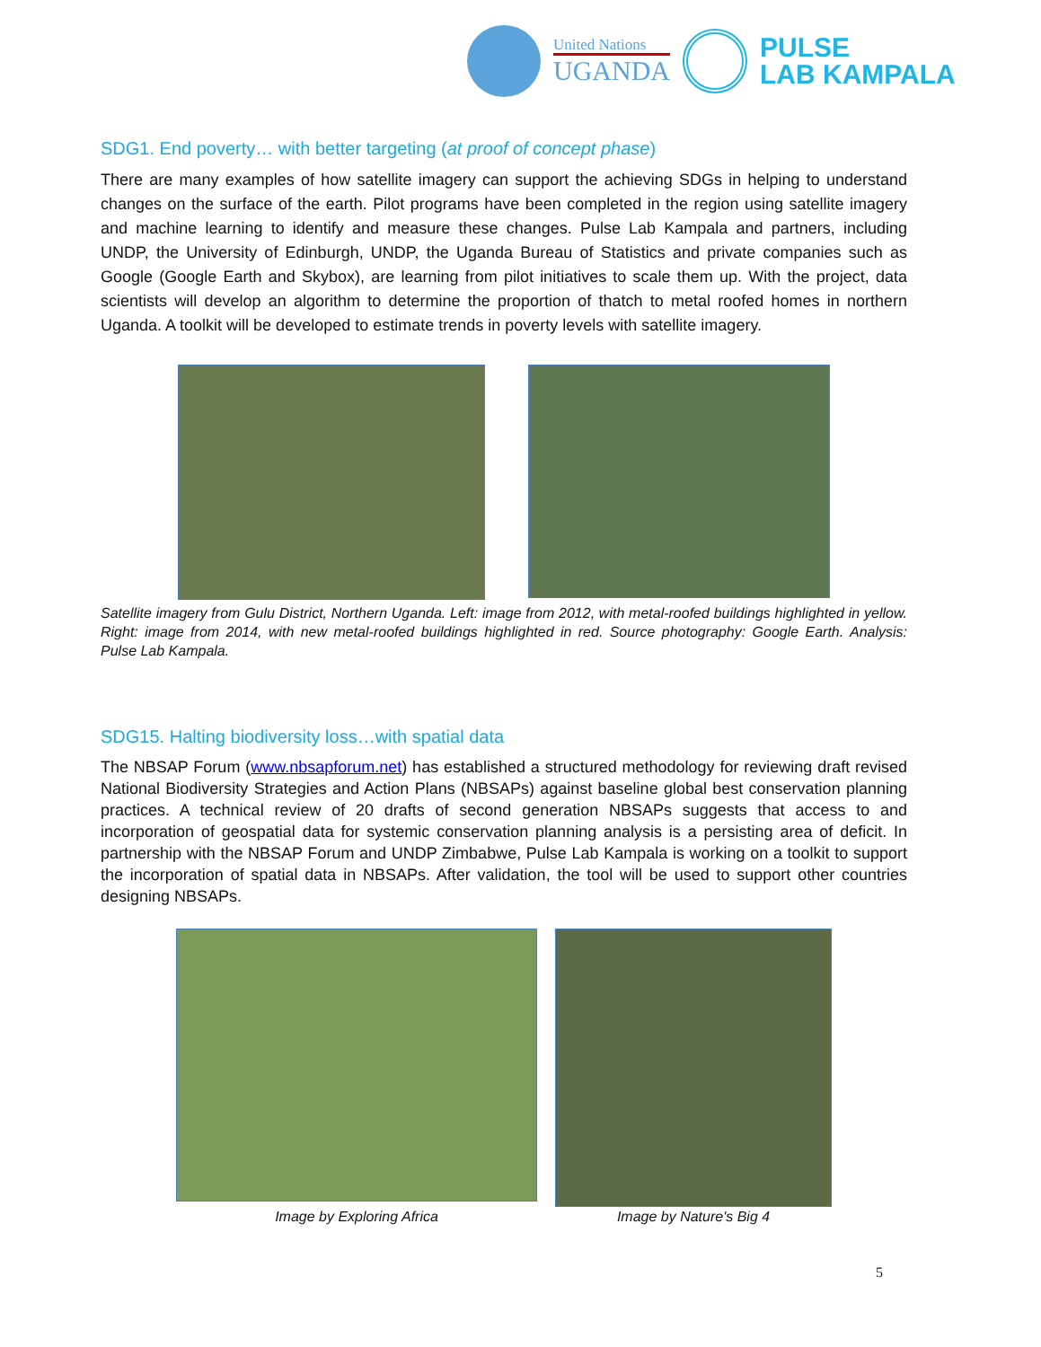United Nations
UGANDA
PULSE
LAB KAMPALA
SDG1. End poverty… with better targeting (at proof of concept phase)
There are many examples of how satellite imagery can support the achieving SDGs in helping to understand changes on the surface of the earth. Pilot programs have been completed in the region using satellite imagery and machine learning to identify and measure these changes. Pulse Lab Kampala and partners, including UNDP, the University of Edinburgh, UNDP, the Uganda Bureau of Statistics and private companies such as Google (Google Earth and Skybox), are learning from pilot initiatives to scale them up. With the project, data scientists will develop an algorithm to determine the proportion of thatch to metal roofed homes in northern Uganda. A toolkit will be developed to estimate trends in poverty levels with satellite imagery.
Satellite imagery from Gulu District, Northern Uganda. Left: image from 2012, with metal-roofed buildings highlighted in yellow. Right: image from 2014, with new metal-roofed buildings highlighted in red. Source photography: Google Earth. Analysis: Pulse Lab Kampala.
SDG15. Halting biodiversity loss…with spatial data
The NBSAP Forum (www.nbsapforum.net) has established a structured methodology for reviewing draft revised National Biodiversity Strategies and Action Plans (NBSAPs) against baseline global best conservation planning practices. A technical review of 20 drafts of second generation NBSAPs suggests that access to and incorporation of geospatial data for systemic conservation planning analysis is a persisting area of deficit. In partnership with the NBSAP Forum and UNDP Zimbabwe, Pulse Lab Kampala is working on a toolkit to support the incorporation of spatial data in NBSAPs. After validation, the tool will be used to support other countries designing NBSAPs.
Image by Exploring Africa
Image by Nature's Big 4
5